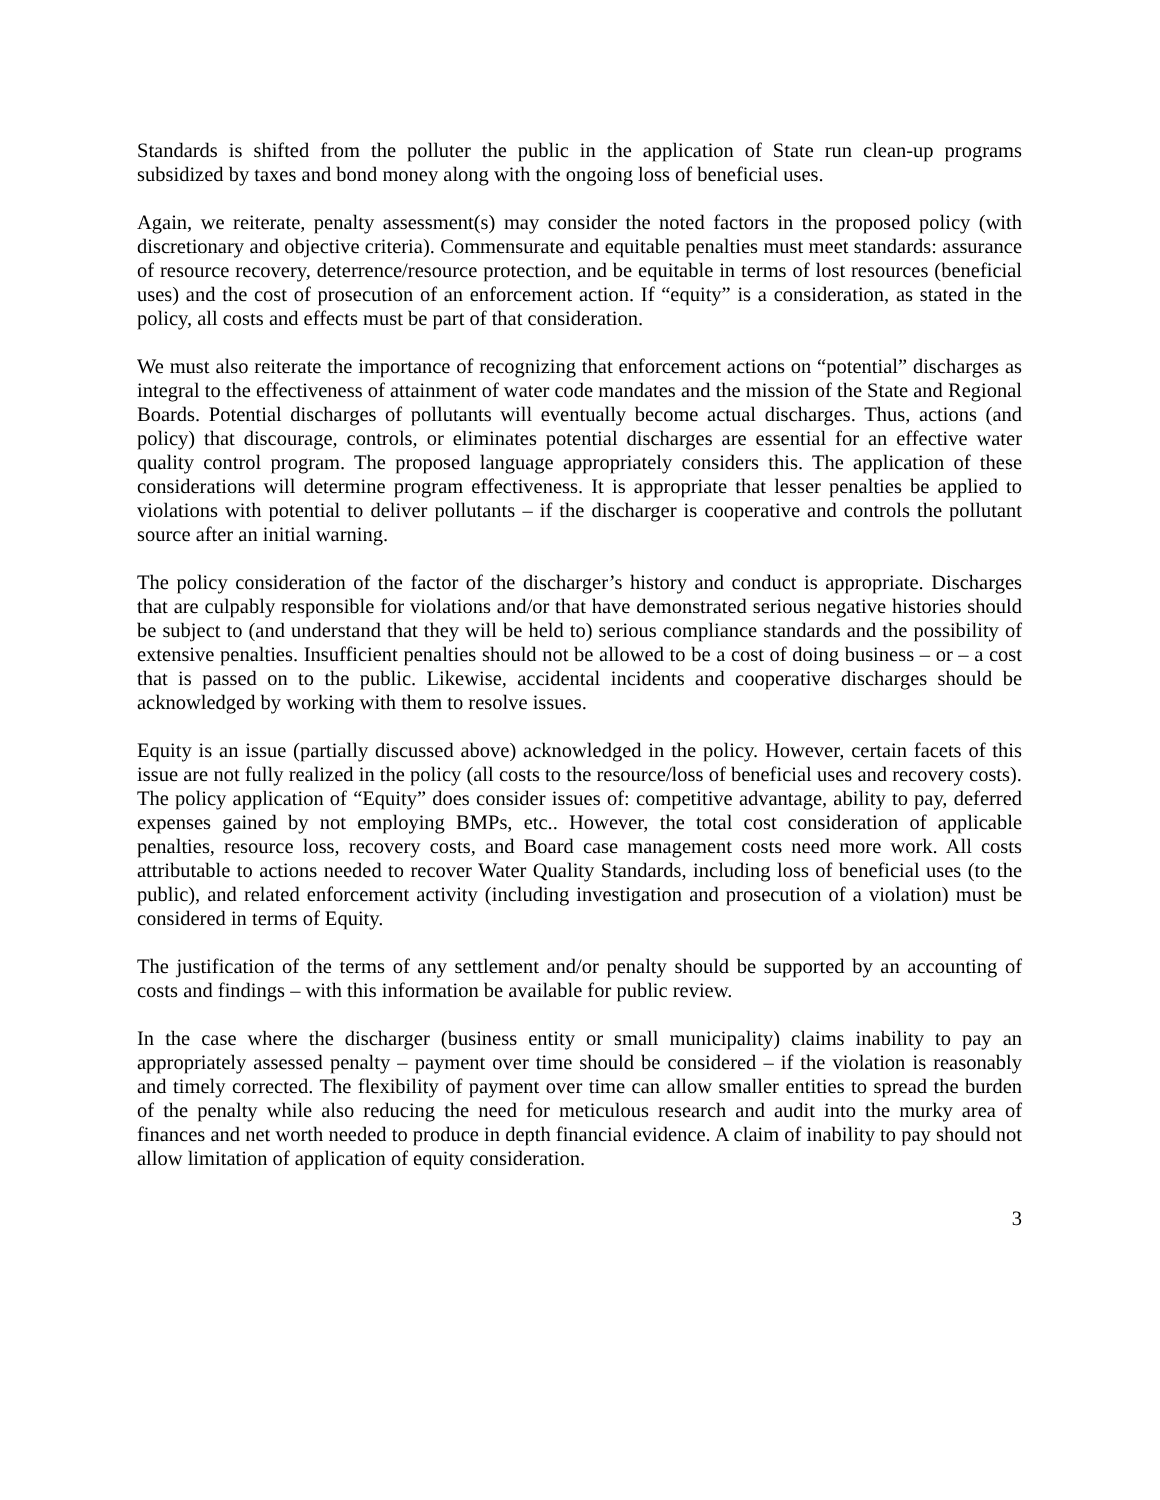Standards is shifted from the polluter the public in the application of State run clean-up programs subsidized by taxes and bond money along with the ongoing loss of beneficial uses.
Again, we reiterate, penalty assessment(s) may consider the noted factors in the proposed policy (with discretionary and objective criteria). Commensurate and equitable penalties must meet standards: assurance of resource recovery, deterrence/resource protection, and be equitable in terms of lost resources (beneficial uses) and the cost of prosecution of an enforcement action. If “equity” is a consideration, as stated in the policy, all costs and effects must be part of that consideration.
We must also reiterate the importance of recognizing that enforcement actions on “potential” discharges as integral to the effectiveness of attainment of water code mandates and the mission of the State and Regional Boards. Potential discharges of pollutants will eventually become actual discharges. Thus, actions (and policy) that discourage, controls, or eliminates potential discharges are essential for an effective water quality control program. The proposed language appropriately considers this. The application of these considerations will determine program effectiveness. It is appropriate that lesser penalties be applied to violations with potential to deliver pollutants – if the discharger is cooperative and controls the pollutant source after an initial warning.
The policy consideration of the factor of the discharger’s history and conduct is appropriate. Discharges that are culpably responsible for violations and/or that have demonstrated serious negative histories should be subject to (and understand that they will be held to) serious compliance standards and the possibility of extensive penalties. Insufficient penalties should not be allowed to be a cost of doing business – or – a cost that is passed on to the public. Likewise, accidental incidents and cooperative discharges should be acknowledged by working with them to resolve issues.
Equity is an issue (partially discussed above) acknowledged in the policy. However, certain facets of this issue are not fully realized in the policy (all costs to the resource/loss of beneficial uses and recovery costs). The policy application of “Equity” does consider issues of: competitive advantage, ability to pay, deferred expenses gained by not employing BMPs, etc.. However, the total cost consideration of applicable penalties, resource loss, recovery costs, and Board case management costs need more work. All costs attributable to actions needed to recover Water Quality Standards, including loss of beneficial uses (to the public), and related enforcement activity (including investigation and prosecution of a violation) must be considered in terms of Equity.
The justification of the terms of any settlement and/or penalty should be supported by an accounting of costs and findings – with this information be available for public review.
In the case where the discharger (business entity or small municipality) claims inability to pay an appropriately assessed penalty – payment over time should be considered – if the violation is reasonably and timely corrected. The flexibility of payment over time can allow smaller entities to spread the burden of the penalty while also reducing the need for meticulous research and audit into the murky area of finances and net worth needed to produce in depth financial evidence. A claim of inability to pay should not allow limitation of application of equity consideration.
3